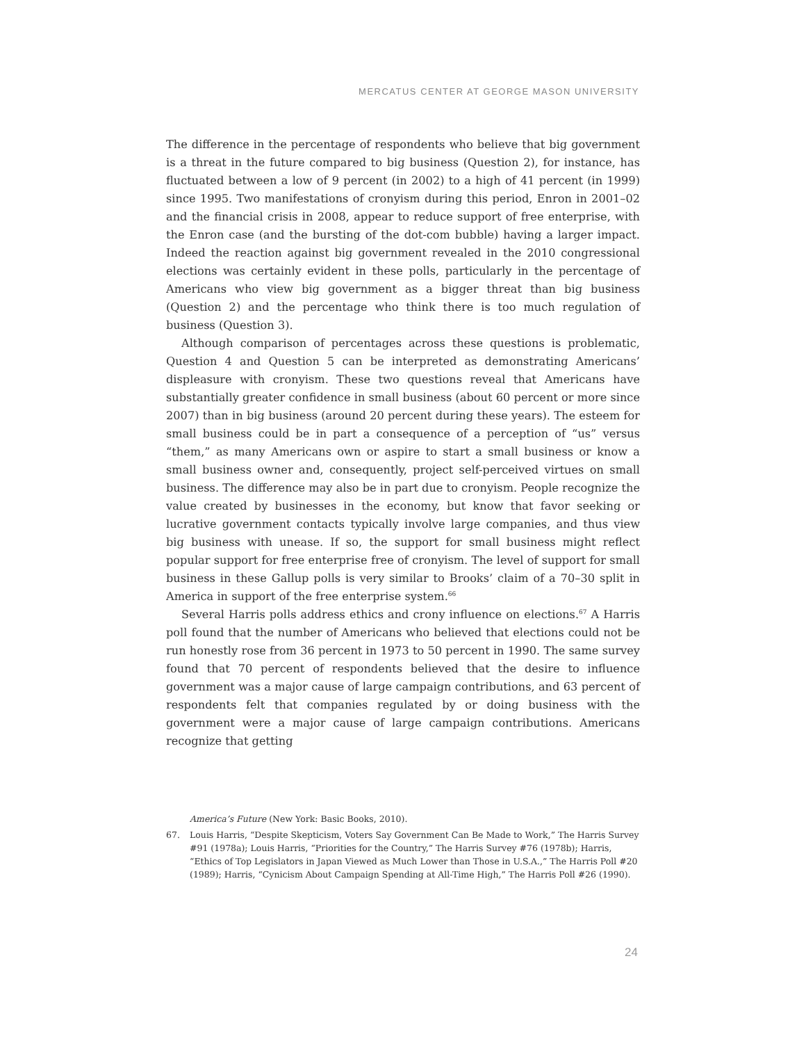MERCATUS CENTER AT GEORGE MASON UNIVERSITY
The difference in the percentage of respondents who believe that big government is a threat in the future compared to big business (Question 2), for instance, has fluctuated between a low of 9 percent (in 2002) to a high of 41 percent (in 1999) since 1995. Two manifestations of cronyism during this period, Enron in 2001–02 and the financial crisis in 2008, appear to reduce support of free enterprise, with the Enron case (and the bursting of the dot-com bubble) having a larger impact. Indeed the reaction against big government revealed in the 2010 congressional elections was certainly evident in these polls, particularly in the percentage of Americans who view big government as a bigger threat than big business (Question 2) and the percentage who think there is too much regulation of business (Question 3).
Although comparison of percentages across these questions is problematic, Question 4 and Question 5 can be interpreted as demonstrating Americans’ displeasure with cronyism. These two questions reveal that Americans have substantially greater confidence in small business (about 60 percent or more since 2007) than in big business (around 20 percent during these years). The esteem for small business could be in part a consequence of a perception of “us” versus “them,” as many Americans own or aspire to start a small business or know a small business owner and, consequently, project self-perceived virtues on small business. The difference may also be in part due to cronyism. People recognize the value created by businesses in the economy, but know that favor seeking or lucrative government contacts typically involve large companies, and thus view big business with unease. If so, the support for small business might reflect popular support for free enterprise free of cronyism. The level of support for small business in these Gallup polls is very similar to Brooks’ claim of a 70–30 split in America in support of the free enterprise system.<sup>66</sup>
Several Harris polls address ethics and crony influence on elections.<sup>67</sup> A Harris poll found that the number of Americans who believed that elections could not be run honestly rose from 36 percent in 1973 to 50 percent in 1990. The same survey found that 70 percent of respondents believed that the desire to influence government was a major cause of large campaign contributions, and 63 percent of respondents felt that companies regulated by or doing business with the government were a major cause of large campaign contributions. Americans recognize that getting
America’s Future (New York: Basic Books, 2010).
67. Louis Harris, “Despite Skepticism, Voters Say Government Can Be Made to Work,” The Harris Survey #91 (1978a); Louis Harris, “Priorities for the Country,” The Harris Survey #76 (1978b); Harris, “Ethics of Top Legislators in Japan Viewed as Much Lower than Those in U.S.A.,” The Harris Poll #20 (1989); Harris, “Cynicism About Campaign Spending at All-Time High,” The Harris Poll #26 (1990).
24